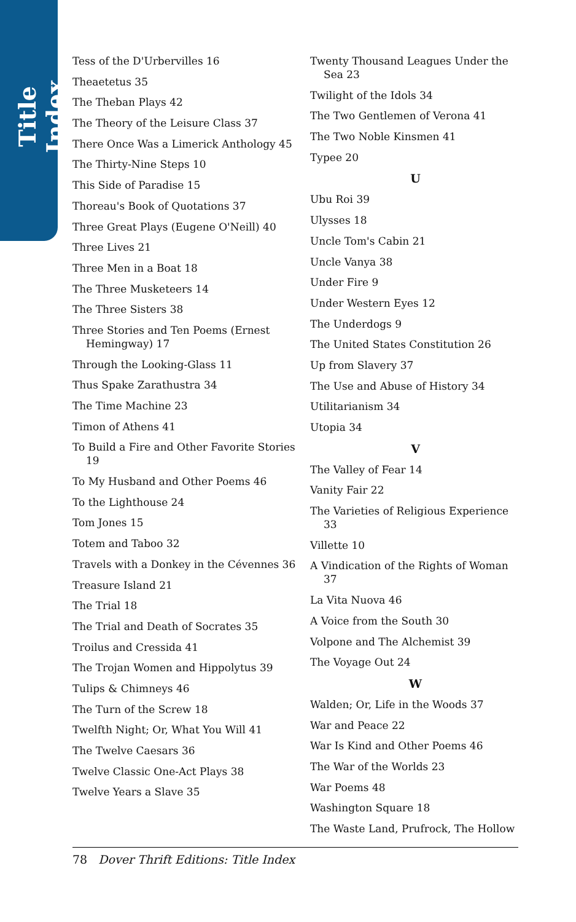Title Index
Tess of the D'Urbervilles 16
Theaetetus 35
The Theban Plays 42
The Theory of the Leisure Class 37
There Once Was a Limerick Anthology 45
The Thirty-Nine Steps 10
This Side of Paradise 15
Thoreau's Book of Quotations 37
Three Great Plays (Eugene O'Neill) 40
Three Lives 21
Three Men in a Boat 18
The Three Musketeers 14
The Three Sisters 38
Three Stories and Ten Poems (Ernest Hemingway) 17
Through the Looking-Glass 11
Thus Spake Zarathustra 34
The Time Machine 23
Timon of Athens 41
To Build a Fire and Other Favorite Stories 19
To My Husband and Other Poems 46
To the Lighthouse 24
Tom Jones 15
Totem and Taboo 32
Travels with a Donkey in the Cévennes 36
Treasure Island 21
The Trial 18
The Trial and Death of Socrates 35
Troilus and Cressida 41
The Trojan Women and Hippolytus 39
Tulips & Chimneys 46
The Turn of the Screw 18
Twelfth Night; Or, What You Will 41
The Twelve Caesars 36
Twelve Classic One-Act Plays 38
Twelve Years a Slave 35
Twenty Thousand Leagues Under the Sea 23
Twilight of the Idols 34
The Two Gentlemen of Verona 41
The Two Noble Kinsmen 41
Typee 20
U
Ubu Roi 39
Ulysses 18
Uncle Tom's Cabin 21
Uncle Vanya 38
Under Fire 9
Under Western Eyes 12
The Underdogs 9
The United States Constitution 26
Up from Slavery 37
The Use and Abuse of History 34
Utilitarianism 34
Utopia 34
V
The Valley of Fear 14
Vanity Fair 22
The Varieties of Religious Experience 33
Villette 10
A Vindication of the Rights of Woman 37
La Vita Nuova 46
A Voice from the South 30
Volpone and The Alchemist 39
The Voyage Out 24
W
Walden; Or, Life in the Woods 37
War and Peace 22
War Is Kind and Other Poems 46
The War of the Worlds 23
War Poems 48
Washington Square 18
The Waste Land, Prufrock, The Hollow
78 Dover Thrift Editions: Title Index